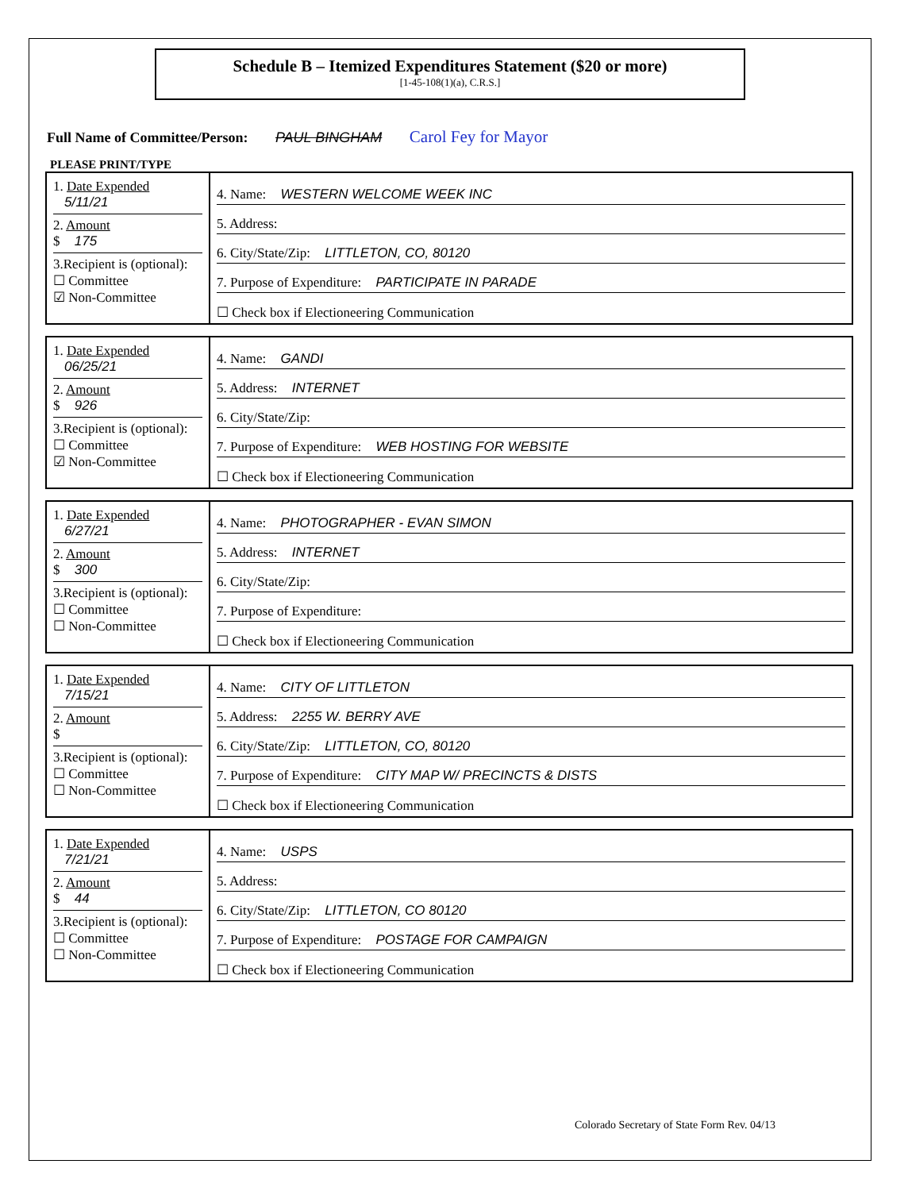Schedule B – Itemized Expenditures Statement ($20 or more)
[1-45-108(1)(a), C.R.S.]
Full Name of Committee/Person: PAUL BINGHAM Carol Fey for Mayor
PLEASE PRINT/TYPE
| 1. Date Expended 5/11/21 2. Amount $ 175 3.Recipient is (optional): ☐ Committee ☑ Non-Committee | 4. Name: WESTERN WELCOME WEEK INC 5. Address: 6. City/State/Zip: LITTLETON, CO, 80120 7. Purpose of Expenditure: PARTICIPATE IN PARADE ☐ Check box if Electioneering Communication |
| 1. Date Expended 06/25/21 2. Amount $ 926 3.Recipient is (optional): ☐ Committee ☑ Non-Committee | 4. Name: GANDI 5. Address: INTERNET 6. City/State/Zip: 7. Purpose of Expenditure: WEB HOSTING FOR WEBSITE ☐ Check box if Electioneering Communication |
| 1. Date Expended 6/27/21 2. Amount $ 300 3.Recipient is (optional): ☐ Committee ☐ Non-Committee | 4. Name: PHOTOGRAPHER - EVAN SIMON 5. Address: INTERNET 6. City/State/Zip: 7. Purpose of Expenditure: ☐ Check box if Electioneering Communication |
| 1. Date Expended 7/15/21 2. Amount $ 3.Recipient is (optional): ☐ Committee ☐ Non-Committee | 4. Name: CITY OF LITTLETON 5. Address: 2255 W. BERRY AVE 6. City/State/Zip: LITTLETON, CO, 80120 7. Purpose of Expenditure: CITY MAP W/ PRECINCTS & DISTS ☐ Check box if Electioneering Communication |
| 1. Date Expended 7/21/21 2. Amount $ 44 3.Recipient is (optional): ☐ Committee ☐ Non-Committee | 4. Name: USPS 5. Address: 6. City/State/Zip: LITTLETON, CO 80120 7. Purpose of Expenditure: POSTAGE FOR CAMPAIGN ☐ Check box if Electioneering Communication |
Colorado Secretary of State Form Rev. 04/13